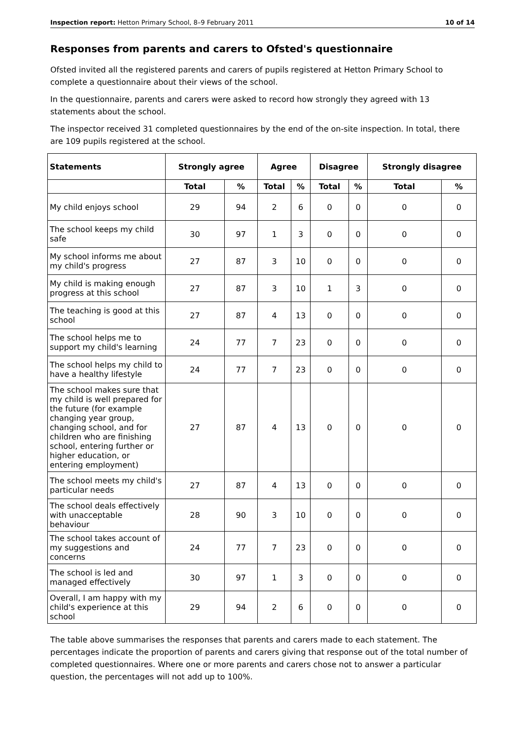Inspection report: Hetton Primary School, 8–9 February 2011 10 of 14
Responses from parents and carers to Ofsted's questionnaire
Ofsted invited all the registered parents and carers of pupils registered at Hetton Primary School to complete a questionnaire about their views of the school.
In the questionnaire, parents and carers were asked to record how strongly they agreed with 13 statements about the school.
The inspector received 31 completed questionnaires by the end of the on-site inspection. In total, there are 109 pupils registered at the school.
| Statements | Strongly agree | | Agree | | Disagree | | Strongly disagree | |
| --- | --- | --- | --- | --- | --- | --- | --- | --- |
| | Total | % | Total | % | Total | % | Total | % |
| My child enjoys school | 29 | 94 | 2 | 6 | 0 | 0 | 0 | 0 |
| The school keeps my child safe | 30 | 97 | 1 | 3 | 0 | 0 | 0 | 0 |
| My school informs me about my child's progress | 27 | 87 | 3 | 10 | 0 | 0 | 0 | 0 |
| My child is making enough progress at this school | 27 | 87 | 3 | 10 | 1 | 3 | 0 | 0 |
| The teaching is good at this school | 27 | 87 | 4 | 13 | 0 | 0 | 0 | 0 |
| The school helps me to support my child's learning | 24 | 77 | 7 | 23 | 0 | 0 | 0 | 0 |
| The school helps my child to have a healthy lifestyle | 24 | 77 | 7 | 23 | 0 | 0 | 0 | 0 |
| The school makes sure that my child is well prepared for the future (for example changing year group, changing school, and for children who are finishing school, entering further or higher education, or entering employment) | 27 | 87 | 4 | 13 | 0 | 0 | 0 | 0 |
| The school meets my child's particular needs | 27 | 87 | 4 | 13 | 0 | 0 | 0 | 0 |
| The school deals effectively with unacceptable behaviour | 28 | 90 | 3 | 10 | 0 | 0 | 0 | 0 |
| The school takes account of my suggestions and concerns | 24 | 77 | 7 | 23 | 0 | 0 | 0 | 0 |
| The school is led and managed effectively | 30 | 97 | 1 | 3 | 0 | 0 | 0 | 0 |
| Overall, I am happy with my child's experience at this school | 29 | 94 | 2 | 6 | 0 | 0 | 0 | 0 |
The table above summarises the responses that parents and carers made to each statement. The percentages indicate the proportion of parents and carers giving that response out of the total number of completed questionnaires. Where one or more parents and carers chose not to answer a particular question, the percentages will not add up to 100%.